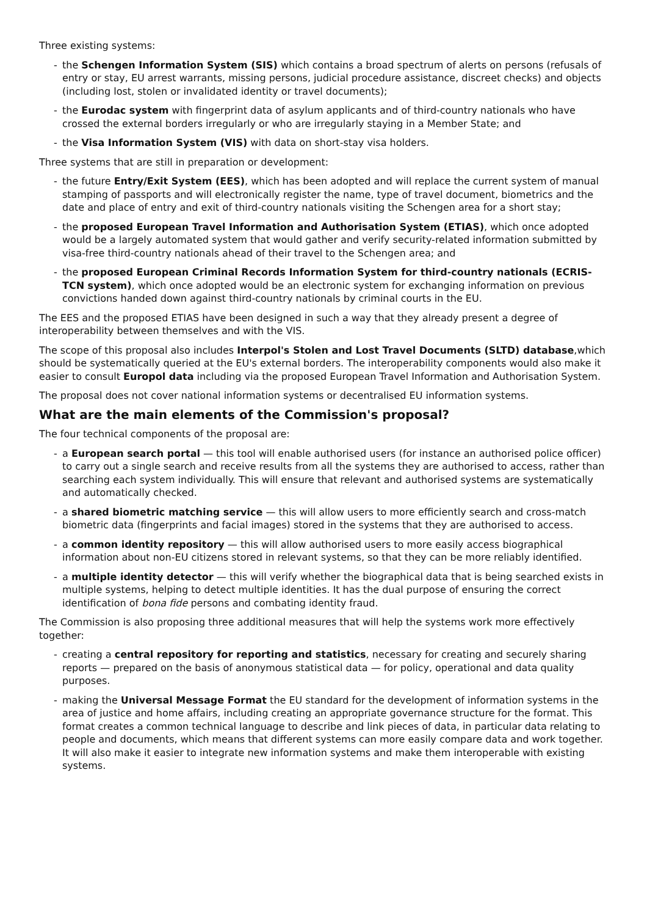Three existing systems:
- the Schengen Information System (SIS) which contains a broad spectrum of alerts on persons (refusals of entry or stay, EU arrest warrants, missing persons, judicial procedure assistance, discreet checks) and objects (including lost, stolen or invalidated identity or travel documents);
- the Eurodac system with fingerprint data of asylum applicants and of third-country nationals who have crossed the external borders irregularly or who are irregularly staying in a Member State; and
- the Visa Information System (VIS) with data on short-stay visa holders.
Three systems that are still in preparation or development:
- the future Entry/Exit System (EES), which has been adopted and will replace the current system of manual stamping of passports and will electronically register the name, type of travel document, biometrics and the date and place of entry and exit of third-country nationals visiting the Schengen area for a short stay;
- the proposed European Travel Information and Authorisation System (ETIAS), which once adopted would be a largely automated system that would gather and verify security-related information submitted by visa-free third-country nationals ahead of their travel to the Schengen area; and
- the proposed European Criminal Records Information System for third-country nationals (ECRIS-TCN system), which once adopted would be an electronic system for exchanging information on previous convictions handed down against third-country nationals by criminal courts in the EU.
The EES and the proposed ETIAS have been designed in such a way that they already present a degree of interoperability between themselves and with the VIS.
The scope of this proposal also includes Interpol's Stolen and Lost Travel Documents (SLTD) database,which should be systematically queried at the EU's external borders. The interoperability components would also make it easier to consult Europol data including via the proposed European Travel Information and Authorisation System.
The proposal does not cover national information systems or decentralised EU information systems.
What are the main elements of the Commission's proposal?
The four technical components of the proposal are:
- a European search portal — this tool will enable authorised users (for instance an authorised police officer) to carry out a single search and receive results from all the systems they are authorised to access, rather than searching each system individually. This will ensure that relevant and authorised systems are systematically and automatically checked.
- a shared biometric matching service — this will allow users to more efficiently search and cross-match biometric data (fingerprints and facial images) stored in the systems that they are authorised to access.
- a common identity repository — this will allow authorised users to more easily access biographical information about non-EU citizens stored in relevant systems, so that they can be more reliably identified.
- a multiple identity detector — this will verify whether the biographical data that is being searched exists in multiple systems, helping to detect multiple identities. It has the dual purpose of ensuring the correct identification of bona fide persons and combating identity fraud.
The Commission is also proposing three additional measures that will help the systems work more effectively together:
- creating a central repository for reporting and statistics, necessary for creating and securely sharing reports — prepared on the basis of anonymous statistical data — for policy, operational and data quality purposes.
- making the Universal Message Format the EU standard for the development of information systems in the area of justice and home affairs, including creating an appropriate governance structure for the format. This format creates a common technical language to describe and link pieces of data, in particular data relating to people and documents, which means that different systems can more easily compare data and work together. It will also make it easier to integrate new information systems and make them interoperable with existing systems.